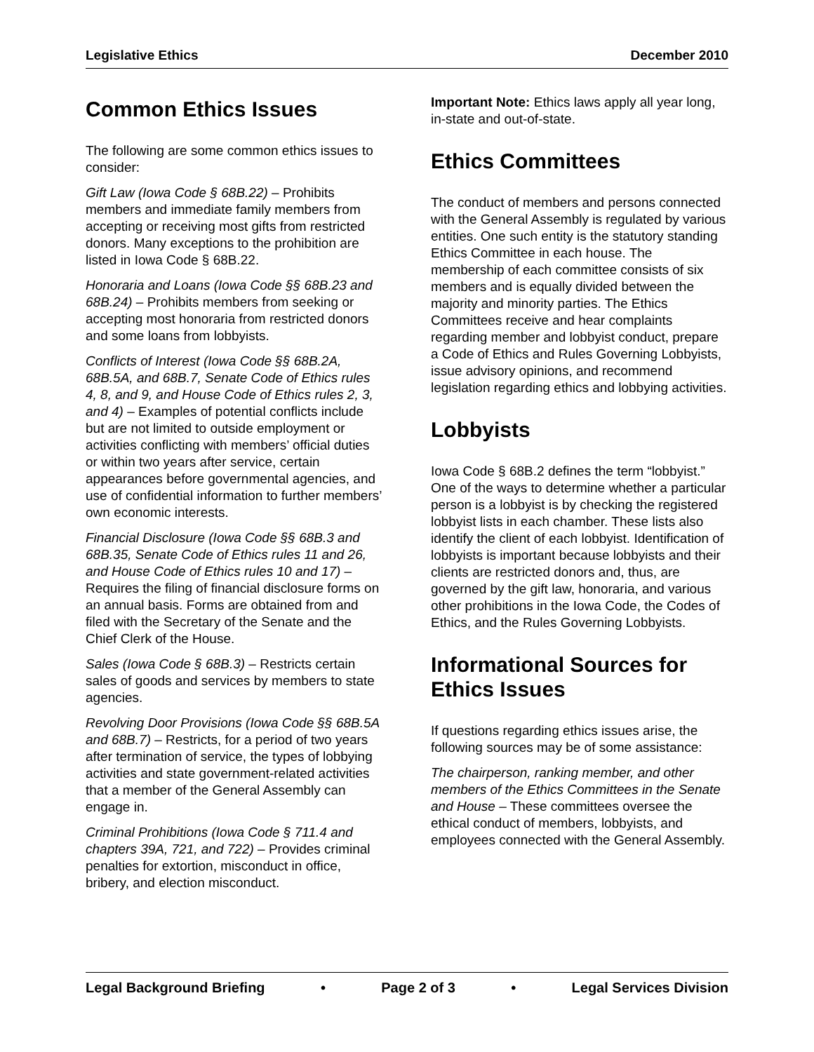Legislative Ethics December 2010
Common Ethics Issues
The following are some common ethics issues to consider:
Gift Law (Iowa Code § 68B.22) – Prohibits members and immediate family members from accepting or receiving most gifts from restricted donors. Many exceptions to the prohibition are listed in Iowa Code § 68B.22.
Honoraria and Loans (Iowa Code §§ 68B.23 and 68B.24) – Prohibits members from seeking or accepting most honoraria from restricted donors and some loans from lobbyists.
Conflicts of Interest (Iowa Code §§ 68B.2A, 68B.5A, and 68B.7, Senate Code of Ethics rules 4, 8, and 9, and House Code of Ethics rules 2, 3, and 4) – Examples of potential conflicts include but are not limited to outside employment or activities conflicting with members’ official duties or within two years after service, certain appearances before governmental agencies, and use of confidential information to further members’ own economic interests.
Financial Disclosure (Iowa Code §§ 68B.3 and 68B.35, Senate Code of Ethics rules 11 and 26, and House Code of Ethics rules 10 and 17) – Requires the filing of financial disclosure forms on an annual basis. Forms are obtained from and filed with the Secretary of the Senate and the Chief Clerk of the House.
Sales (Iowa Code § 68B.3) – Restricts certain sales of goods and services by members to state agencies.
Revolving Door Provisions (Iowa Code §§ 68B.5A and 68B.7) – Restricts, for a period of two years after termination of service, the types of lobbying activities and state government-related activities that a member of the General Assembly can engage in.
Criminal Prohibitions (Iowa Code § 711.4 and chapters 39A, 721, and 722) – Provides criminal penalties for extortion, misconduct in office, bribery, and election misconduct.
Important Note: Ethics laws apply all year long, in-state and out-of-state.
Ethics Committees
The conduct of members and persons connected with the General Assembly is regulated by various entities. One such entity is the statutory standing Ethics Committee in each house. The membership of each committee consists of six members and is equally divided between the majority and minority parties. The Ethics Committees receive and hear complaints regarding member and lobbyist conduct, prepare a Code of Ethics and Rules Governing Lobbyists, issue advisory opinions, and recommend legislation regarding ethics and lobbying activities.
Lobbyists
Iowa Code § 68B.2 defines the term “lobbyist.” One of the ways to determine whether a particular person is a lobbyist is by checking the registered lobbyist lists in each chamber. These lists also identify the client of each lobbyist. Identification of lobbyists is important because lobbyists and their clients are restricted donors and, thus, are governed by the gift law, honoraria, and various other prohibitions in the Iowa Code, the Codes of Ethics, and the Rules Governing Lobbyists.
Informational Sources for Ethics Issues
If questions regarding ethics issues arise, the following sources may be of some assistance:
The chairperson, ranking member, and other members of the Ethics Committees in the Senate and House – These committees oversee the ethical conduct of members, lobbyists, and employees connected with the General Assembly.
Legal Background Briefing • Page 2 of 3 • Legal Services Division